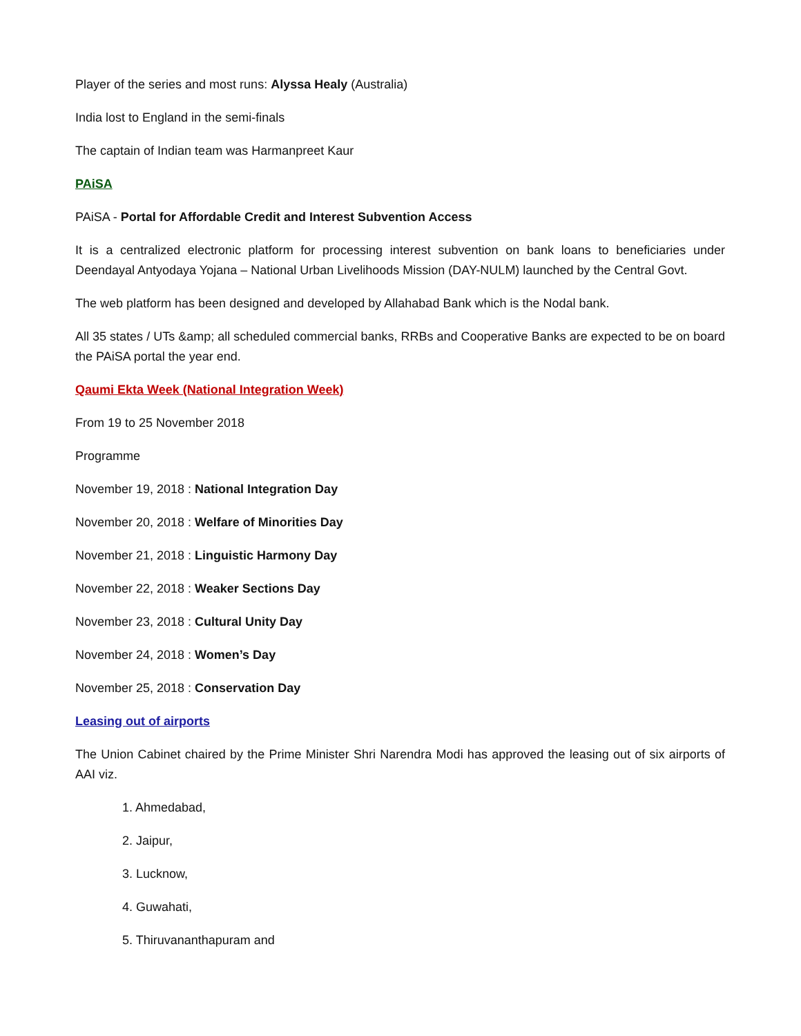Player of the series and most runs: Alyssa Healy (Australia)
India lost to England in the semi-finals
The captain of Indian team was Harmanpreet Kaur
PAiSA
PAiSA - Portal for Affordable Credit and Interest Subvention Access
It is a centralized electronic platform for processing interest subvention on bank loans to beneficiaries under Deendayal Antyodaya Yojana – National Urban Livelihoods Mission (DAY-NULM) launched by the Central Govt.
The web platform has been designed and developed by Allahabad Bank which is the Nodal bank.
All 35 states / UTs &amp; all scheduled commercial banks, RRBs and Cooperative Banks are expected to be on board the PAiSA portal the year end.
Qaumi Ekta Week (National Integration Week)
From 19 to 25 November 2018
Programme
November 19, 2018 : National Integration Day
November 20, 2018 : Welfare of Minorities Day
November 21, 2018 : Linguistic Harmony Day
November 22, 2018 : Weaker Sections Day
November 23, 2018 : Cultural Unity Day
November 24, 2018 : Women’s Day
November 25, 2018 : Conservation Day
Leasing out of airports
The Union Cabinet chaired by the Prime Minister Shri Narendra Modi has approved the leasing out of six airports of AAI viz.
1. Ahmedabad,
2. Jaipur,
3. Lucknow,
4. Guwahati,
5. Thiruvananthapuram and